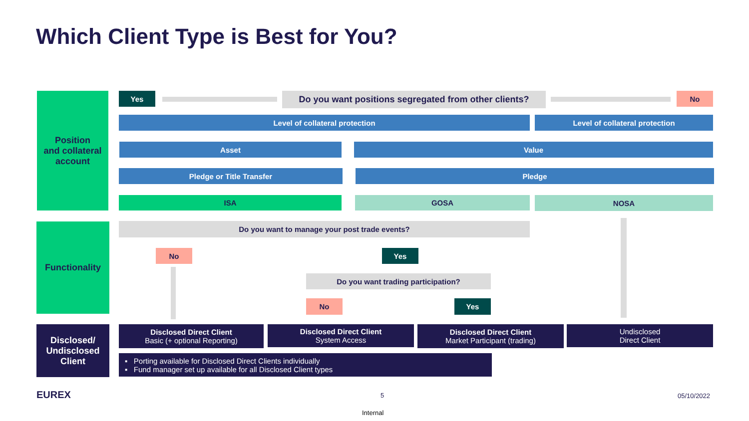Which Client Type is Best for You?
Position
and collateral
account
Yes
Do you want positions segregated from other clients?
No
Level of collateral protection Level of collateral protection
Asset Value
Pledge or Title Transfer Pledge
ISA GOSA NOSA
Functionality Do you want to manage your post trade events?
No Yes
Do you want trading participation?
No Yes
Disclosed/
Undisclosed
Client
Disclosed Direct Client
Basic (+ optional Reporting)
Disclosed Direct Client
System Access
Disclosed Direct Client
Market Participant (trading)
Undisclosed
Direct Client
▪ Porting available for Disclosed Direct Clients individually
▪ Fund manager set up available for all Disclosed Client types
EUREX 5 05/10/2022
Internal